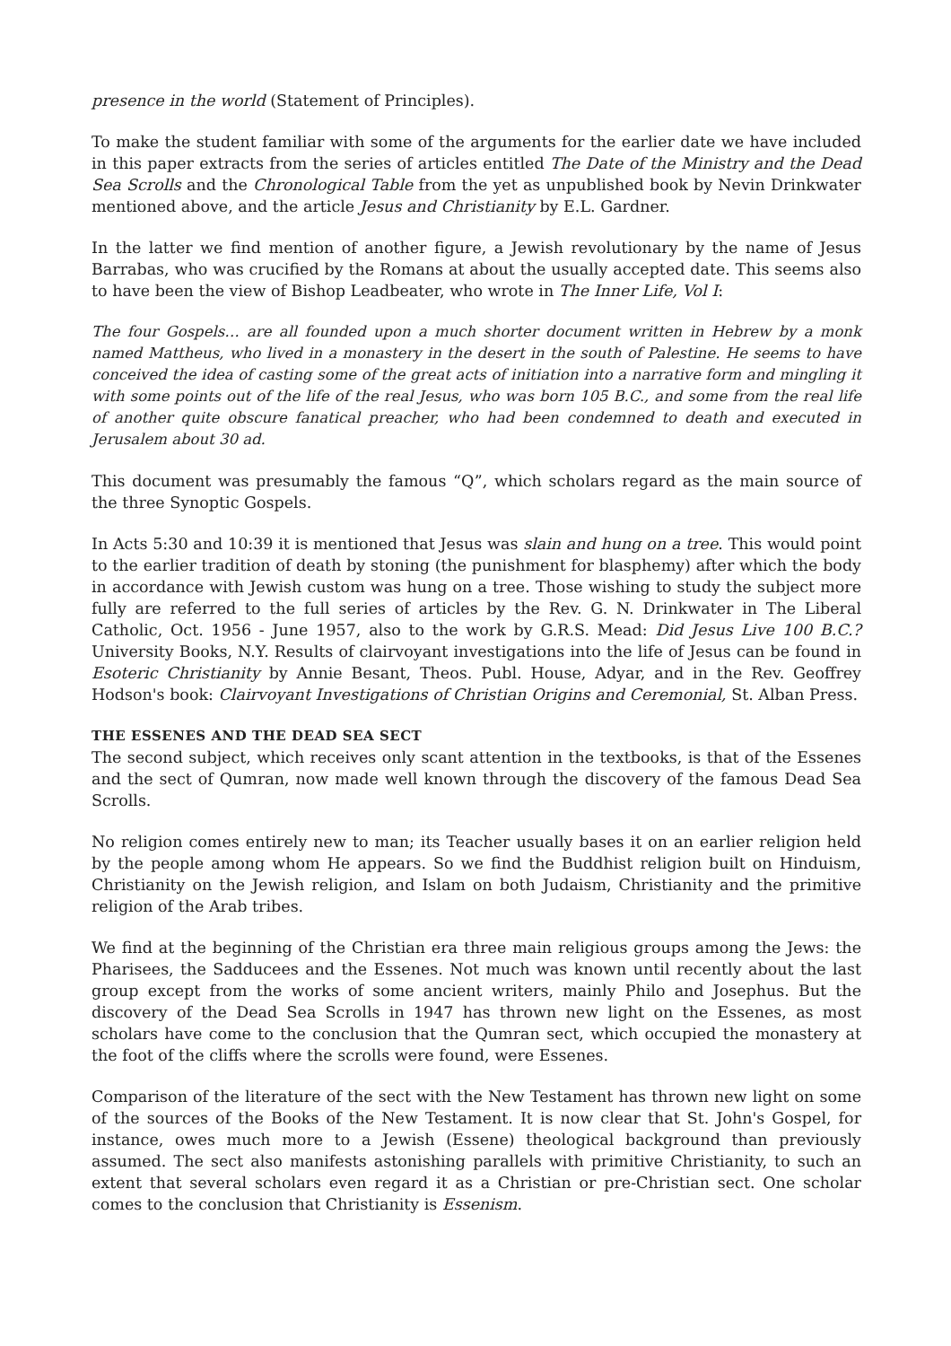presence in the world (Statement of Principles).
To make the student familiar with some of the arguments for the earlier date we have included in this paper extracts from the series of articles entitled The Date of the Ministry and the Dead Sea Scrolls and the Chronological Table from the yet as unpublished book by Nevin Drinkwater mentioned above, and the article Jesus and Christianity by E.L. Gardner.
In the latter we find mention of another figure, a Jewish revolutionary by the name of Jesus Barrabas, who was crucified by the Romans at about the usually accepted date. This seems also to have been the view of Bishop Leadbeater, who wrote in The Inner Life, Vol I:
The four Gospels… are all founded upon a much shorter document written in Hebrew by a monk named Mattheus, who lived in a monastery in the desert in the south of Palestine. He seems to have conceived the idea of casting some of the great acts of initiation into a narrative form and mingling it with some points out of the life of the real Jesus, who was born 105 B.C., and some from the real life of another quite obscure fanatical preacher, who had been condemned to death and executed in Jerusalem about 30 ad.
This document was presumably the famous “Q”, which scholars regard as the main source of the three Synoptic Gospels.
In Acts 5:30 and 10:39 it is mentioned that Jesus was slain and hung on a tree. This would point to the earlier tradition of death by stoning (the punishment for blasphemy) after which the body in accordance with Jewish custom was hung on a tree. Those wishing to study the subject more fully are referred to the full series of articles by the Rev. G. N. Drinkwater in The Liberal Catholic, Oct. 1956 - June 1957, also to the work by G.R.S. Mead: Did Jesus Live 100 B.C.? University Books, N.Y. Results of clairvoyant investigations into the life of Jesus can be found in Esoteric Christianity by Annie Besant, Theos. Publ. House, Adyar, and in the Rev. Geoffrey Hodson's book: Clairvoyant Investigations of Christian Origins and Ceremonial, St. Alban Press.
THE ESSENES AND THE DEAD SEA SECT
The second subject, which receives only scant attention in the textbooks, is that of the Essenes and the sect of Qumran, now made well known through the discovery of the famous Dead Sea Scrolls.
No religion comes entirely new to man; its Teacher usually bases it on an earlier religion held by the people among whom He appears. So we find the Buddhist religion built on Hinduism, Christianity on the Jewish religion, and Islam on both Judaism, Christianity and the primitive religion of the Arab tribes.
We find at the beginning of the Christian era three main religious groups among the Jews: the Pharisees, the Sadducees and the Essenes. Not much was known until recently about the last group except from the works of some ancient writers, mainly Philo and Josephus. But the discovery of the Dead Sea Scrolls in 1947 has thrown new light on the Essenes, as most scholars have come to the conclusion that the Qumran sect, which occupied the monastery at the foot of the cliffs where the scrolls were found, were Essenes.
Comparison of the literature of the sect with the New Testament has thrown new light on some of the sources of the Books of the New Testament. It is now clear that St. John's Gospel, for instance, owes much more to a Jewish (Essene) theological background than previously assumed. The sect also manifests astonishing parallels with primitive Christianity, to such an extent that several scholars even regard it as a Christian or pre-Christian sect. One scholar comes to the conclusion that Christianity is Essenism.